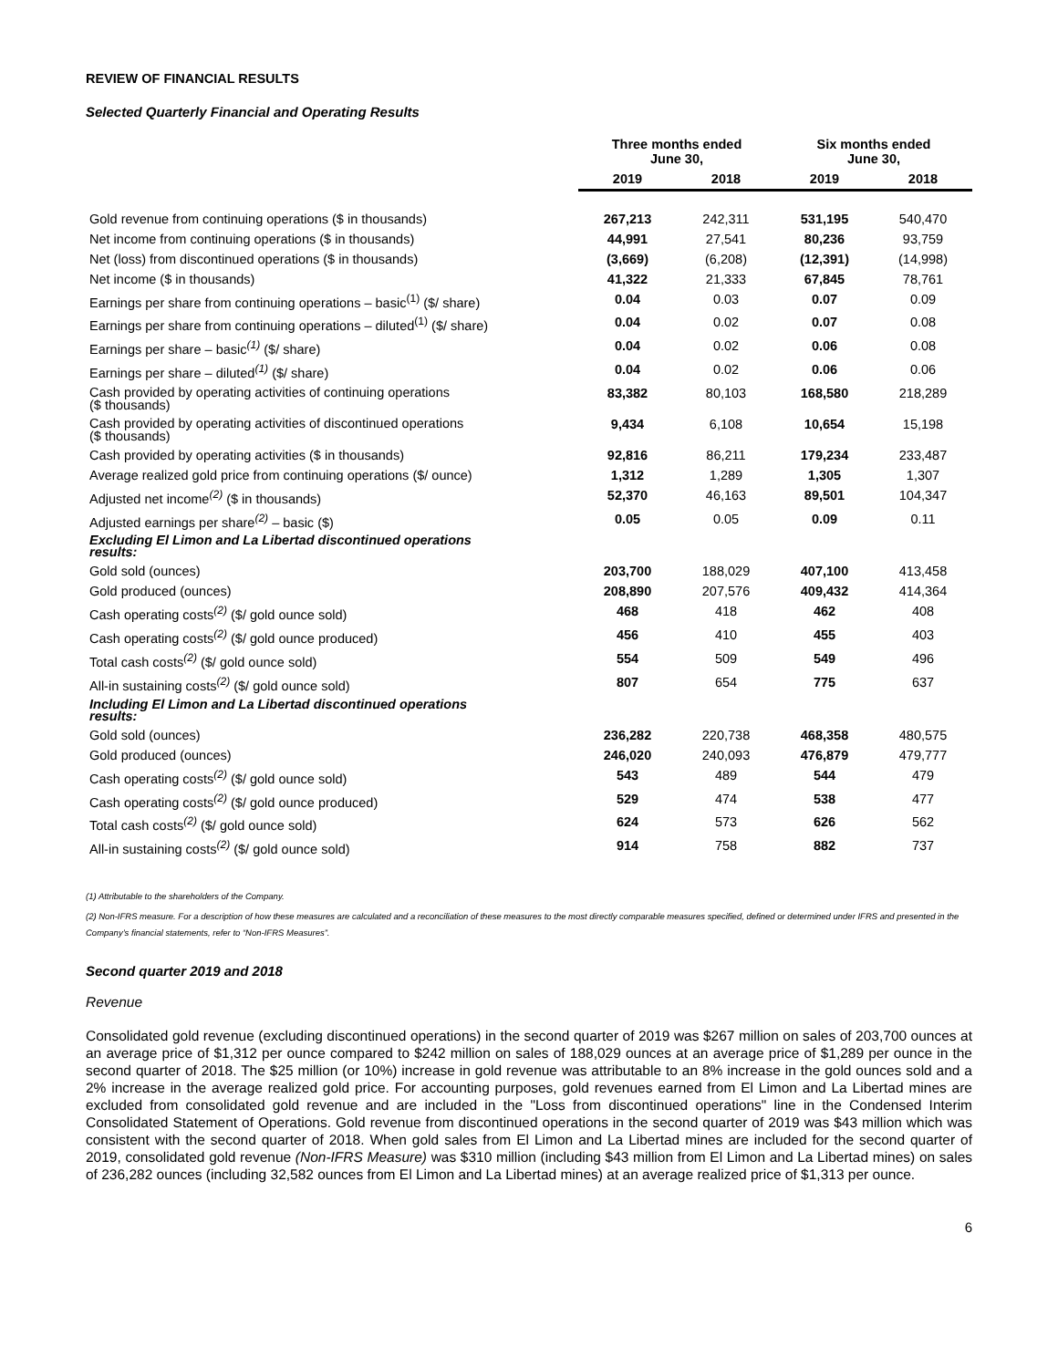REVIEW OF FINANCIAL RESULTS
Selected Quarterly Financial and Operating Results
| | Three months ended June 30, | | Six months ended June 30, | |
| --- | --- | --- | --- | --- |
| | 2019 | 2018 | 2019 | 2018 |
| Gold revenue from continuing operations ($ in thousands) | 267,213 | 242,311 | 531,195 | 540,470 |
| Net income from continuing operations ($ in thousands) | 44,991 | 27,541 | 80,236 | 93,759 |
| Net (loss) from discontinued operations ($ in thousands) | (3,669) | (6,208) | (12,391) | (14,998) |
| Net income ($ in thousands) | 41,322 | 21,333 | 67,845 | 78,761 |
| Earnings per share from continuing operations – basic<sup>(1)</sup> ($/ share) | 0.04 | 0.03 | 0.07 | 0.09 |
| Earnings per share from continuing operations – diluted<sup>(1)</sup> ($/ share) | 0.04 | 0.02 | 0.07 | 0.08 |
| Earnings per share – basic<sup>(1)</sup> ($/ share) | 0.04 | 0.02 | 0.06 | 0.08 |
| Earnings per share – diluted<sup>(1)</sup> ($/ share) | 0.04 | 0.02 | 0.06 | 0.06 |
| Cash provided by operating activities of continuing operations ($ thousands) | 83,382 | 80,103 | 168,580 | 218,289 |
| Cash provided by operating activities of discontinued operations ($ thousands) | 9,434 | 6,108 | 10,654 | 15,198 |
| Cash provided by operating activities ($ in thousands) | 92,816 | 86,211 | 179,234 | 233,487 |
| Average realized gold price from continuing operations ($/ ounce) | 1,312 | 1,289 | 1,305 | 1,307 |
| Adjusted net income<sup>(2)</sup> ($ in thousands) | 52,370 | 46,163 | 89,501 | 104,347 |
| Adjusted earnings per share<sup>(2)</sup> – basic ($) | 0.05 | 0.05 | 0.09 | 0.11 |
| Excluding El Limon and La Libertad discontinued operations results: | | | | |
| Gold sold (ounces) | 203,700 | 188,029 | 407,100 | 413,458 |
| Gold produced (ounces) | 208,890 | 207,576 | 409,432 | 414,364 |
| Cash operating costs<sup>(2)</sup> ($/ gold ounce sold) | 468 | 418 | 462 | 408 |
| Cash operating costs<sup>(2)</sup> ($/ gold ounce produced) | 456 | 410 | 455 | 403 |
| Total cash costs<sup>(2)</sup> ($/ gold ounce sold) | 554 | 509 | 549 | 496 |
| All-in sustaining costs<sup>(2)</sup> ($/ gold ounce sold) | 807 | 654 | 775 | 637 |
| Including El Limon and La Libertad discontinued operations results: | | | | |
| Gold sold (ounces) | 236,282 | 220,738 | 468,358 | 480,575 |
| Gold produced (ounces) | 246,020 | 240,093 | 476,879 | 479,777 |
| Cash operating costs<sup>(2)</sup> ($/ gold ounce sold) | 543 | 489 | 544 | 479 |
| Cash operating costs<sup>(2)</sup> ($/ gold ounce produced) | 529 | 474 | 538 | 477 |
| Total cash costs<sup>(2)</sup> ($/ gold ounce sold) | 624 | 573 | 626 | 562 |
| All-in sustaining costs<sup>(2)</sup> ($/ gold ounce sold) | 914 | 758 | 882 | 737 |
(1) Attributable to the shareholders of the Company.
(2) Non-IFRS measure. For a description of how these measures are calculated and a reconciliation of these measures to the most directly comparable measures specified, defined or determined under IFRS and presented in the Company’s financial statements, refer to “Non-IFRS Measures”.
Second quarter 2019 and 2018
Revenue
Consolidated gold revenue (excluding discontinued operations) in the second quarter of 2019 was $267 million on sales of 203,700 ounces at an average price of $1,312 per ounce compared to $242 million on sales of 188,029 ounces at an average price of $1,289 per ounce in the second quarter of 2018. The $25 million (or 10%) increase in gold revenue was attributable to an 8% increase in the gold ounces sold and a 2% increase in the average realized gold price. For accounting purposes, gold revenues earned from El Limon and La Libertad mines are excluded from consolidated gold revenue and are included in the "Loss from discontinued operations" line in the Condensed Interim Consolidated Statement of Operations. Gold revenue from discontinued operations in the second quarter of 2019 was $43 million which was consistent with the second quarter of 2018. When gold sales from El Limon and La Libertad mines are included for the second quarter of 2019, consolidated gold revenue (Non-IFRS Measure) was $310 million (including $43 million from El Limon and La Libertad mines) on sales of 236,282 ounces (including 32,582 ounces from El Limon and La Libertad mines) at an average realized price of $1,313 per ounce.
6